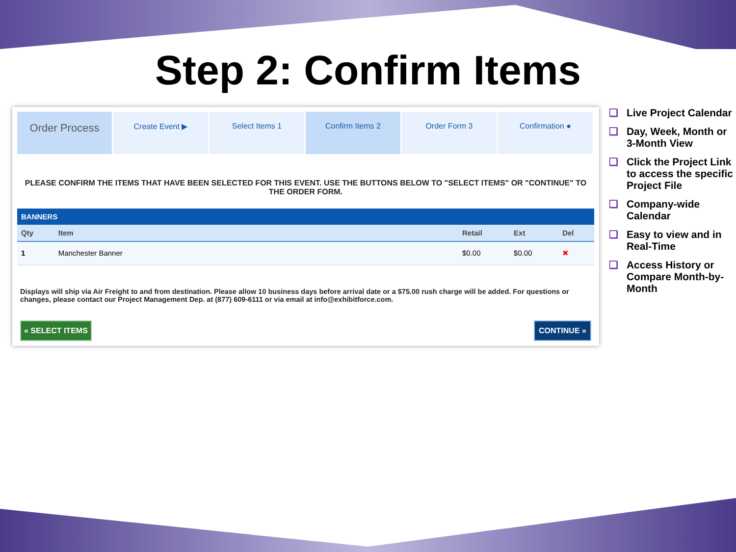Step 2: Confirm Items
Order Process
Create Event ▶ Select Items 1 Confirm Items 2 Order Form 3 Confirmation ●
PLEASE CONFIRM THE ITEMS THAT HAVE BEEN SELECTED FOR THIS EVENT. USE THE BUTTONS BELOW TO "SELECT ITEMS" OR "CONTINUE" TO THE ORDER FORM.
| BANNERS | | | | |
| --- | --- | --- | --- | --- |
| Qty | Item | Retail | Ext | Del |
| 1 | Manchester Banner | $0.00 | $0.00 | ✖ |
Displays will ship via Air Freight to and from destination. Please allow 10 business days before arrival date or a $75.00 rush charge will be added. For questions or changes, please contact our Project Management Dep. at (877) 609-6111 or via email at info@exhibitforce.com.
« SELECT ITEMS CONTINUE »
❑ Live Project Calendar
❑ Day, Week, Month or 3-Month View
❑ Click the Project Link to access the specific Project File
❑ Company-wide Calendar
❑ Easy to view and in Real-Time
❑ Access History or Compare Month-by-Month